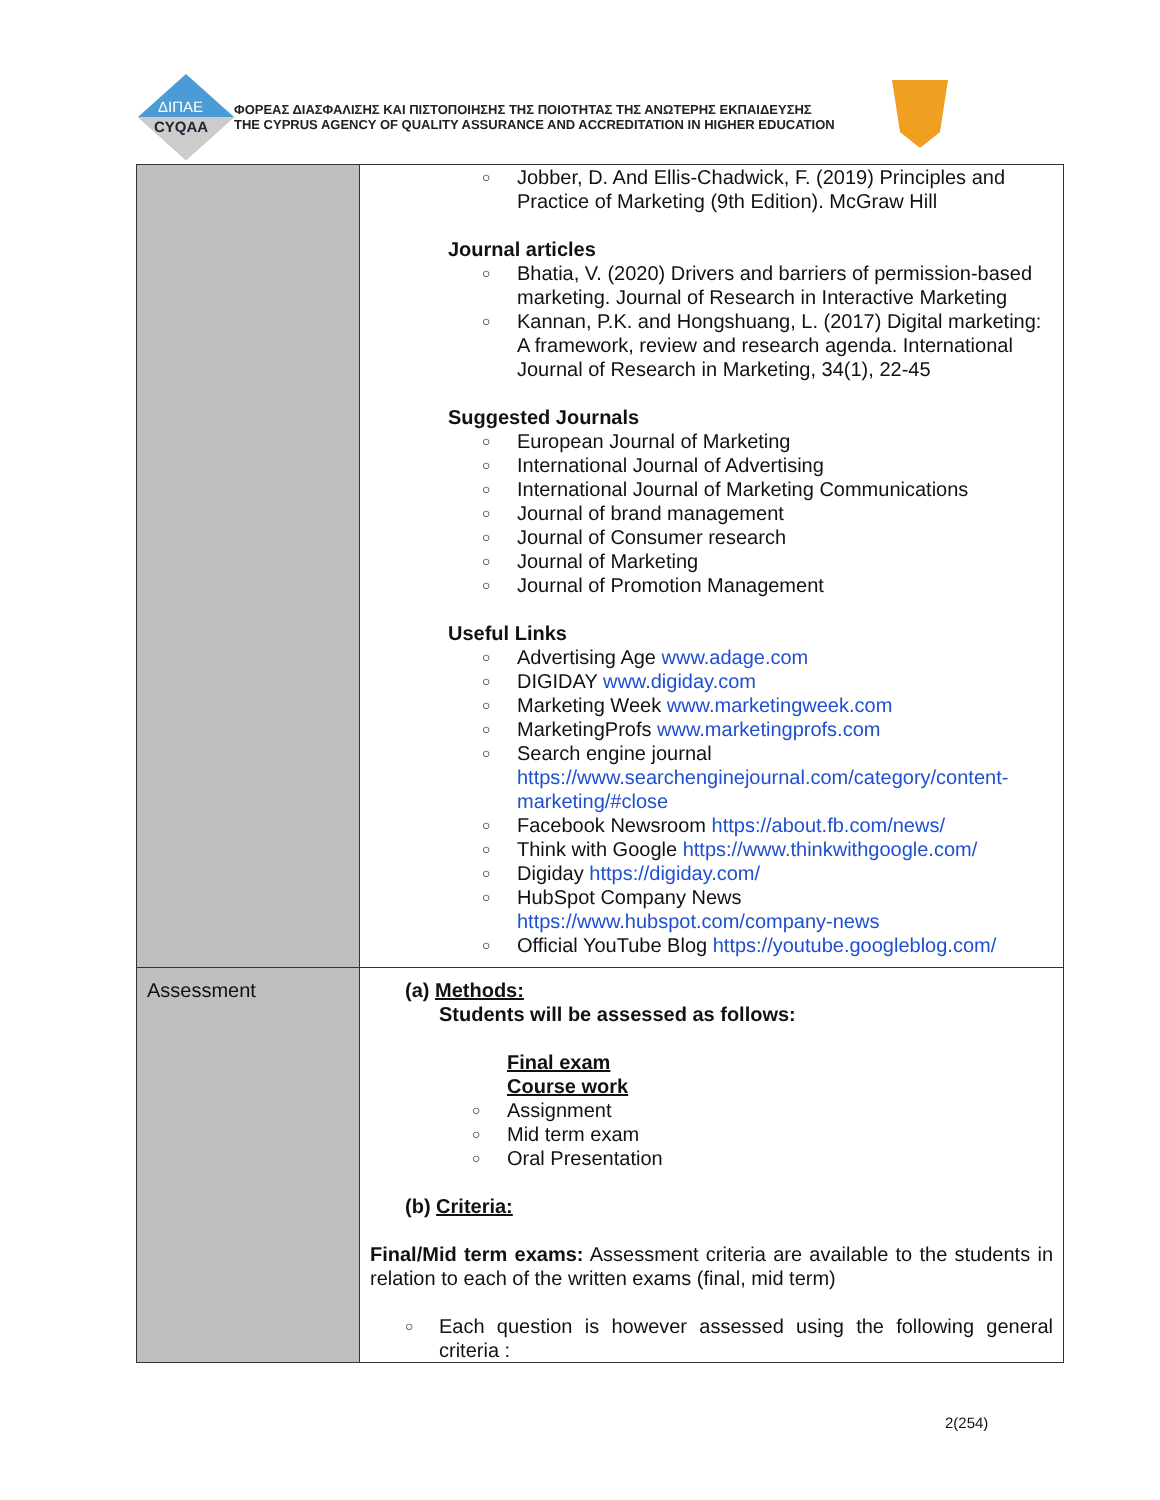ΔΙΠΑΕ
CYQAA
ΦΟΡΕΑΣ ΔΙΑΣΦΑΛΙΣΗΣ ΚΑΙ ΠΙΣΤΟΠΟΙΗΣΗΣ ΤΗΣ ΠΟΙΟΤΗΤΑΣ ΤΗΣ ΑΝΩΤΕΡΗΣ ΕΚΠΑΙΔΕΥΣΗΣ
THE CYPRUS AGENCY OF QUALITY ASSURANCE AND ACCREDITATION IN HIGHER EDUCATION
| | ○ Jobber, D. And Ellis-Chadwick, F. (2019) Principles and Practice of Marketing (9th Edition). McGraw Hill Journal articles ○ Bhatia, V. (2020) Drivers and barriers of permission-based marketing. Journal of Research in Interactive Marketing ○ Kannan, P.K. and Hongshuang, L. (2017) Digital marketing: A framework, review and research agenda. International Journal of Research in Marketing, 34(1), 22-45 Suggested Journals ○ European Journal of Marketing ○ International Journal of Advertising ○ International Journal of Marketing Communications ○ Journal of brand management ○ Journal of Consumer research ○ Journal of Marketing ○ Journal of Promotion Management Useful Links ○ Advertising Age www.adage.com ○ DIGIDAY www.digiday.com ○ Marketing Week www.marketingweek.com ○ MarketingProfs www.marketingprofs.com ○ Search engine journal https://www.searchenginejournal.com/category/content-marketing/#close ○ Facebook Newsroom https://about.fb.com/news/ ○ Think with Google https://www.thinkwithgoogle.com/ ○ Digiday https://digiday.com/ ○ HubSpot Company News https://www.hubspot.com/company-news ○ Official YouTube Blog https://youtube.googleblog.com/ |
| Assessment | (a) Methods: Students will be assessed as follows: Final exam Course work ○ Assignment ○ Mid term exam ○ Oral Presentation (b) Criteria: Final/Mid term exams: Assessment criteria are available to the students in relation to each of the written exams (final, mid term) ○ Each question is however assessed using the following general criteria : |
2(254)